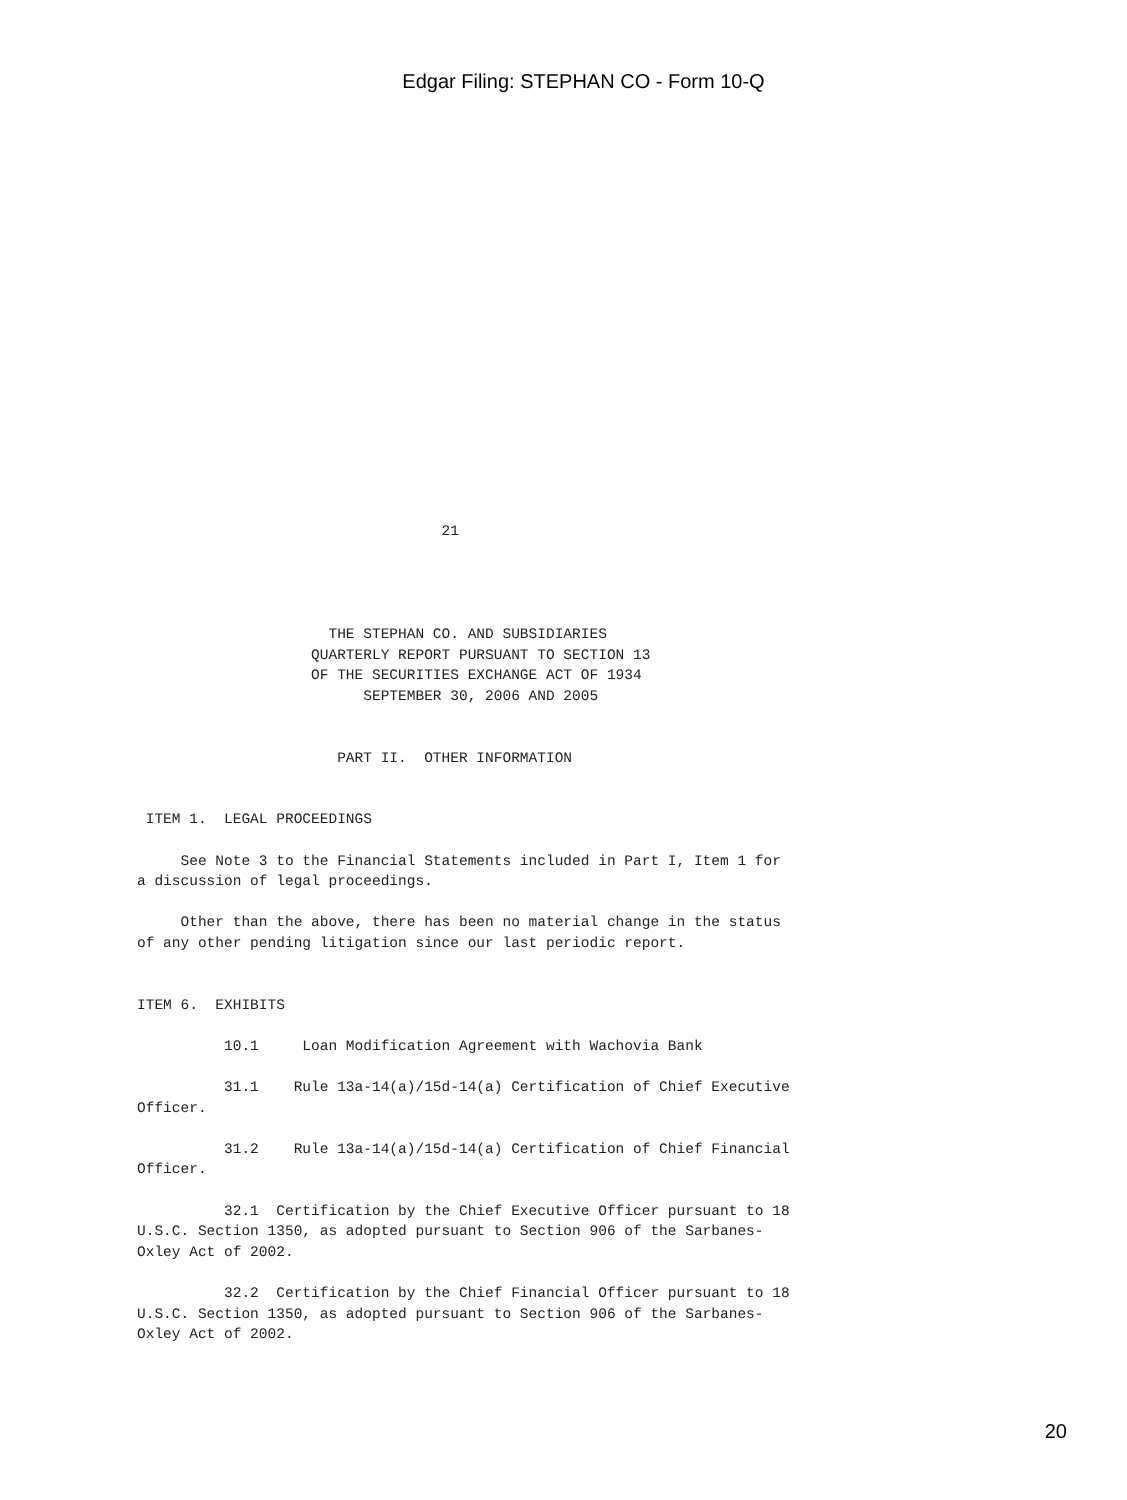Edgar Filing: STEPHAN CO - Form 10-Q
                                   21




                      THE STEPHAN CO. AND SUBSIDIARIES
                    QUARTERLY REPORT PURSUANT TO SECTION 13
                    OF THE SECURITIES EXCHANGE ACT OF 1934
                          SEPTEMBER 30, 2006 AND 2005


                       PART II.  OTHER INFORMATION


 ITEM 1.  LEGAL PROCEEDINGS

     See Note 3 to the Financial Statements included in Part I, Item 1 for
a discussion of legal proceedings.

     Other than the above, there has been no material change in the status
of any other pending litigation since our last periodic report.


ITEM 6.  EXHIBITS

          10.1     Loan Modification Agreement with Wachovia Bank

          31.1    Rule 13a-14(a)/15d-14(a) Certification of Chief Executive
Officer.

          31.2    Rule 13a-14(a)/15d-14(a) Certification of Chief Financial
Officer.

          32.1  Certification by the Chief Executive Officer pursuant to 18
U.S.C. Section 1350, as adopted pursuant to Section 906 of the Sarbanes-
Oxley Act of 2002.

          32.2  Certification by the Chief Financial Officer pursuant to 18
U.S.C. Section 1350, as adopted pursuant to Section 906 of the Sarbanes-
Oxley Act of 2002.
20